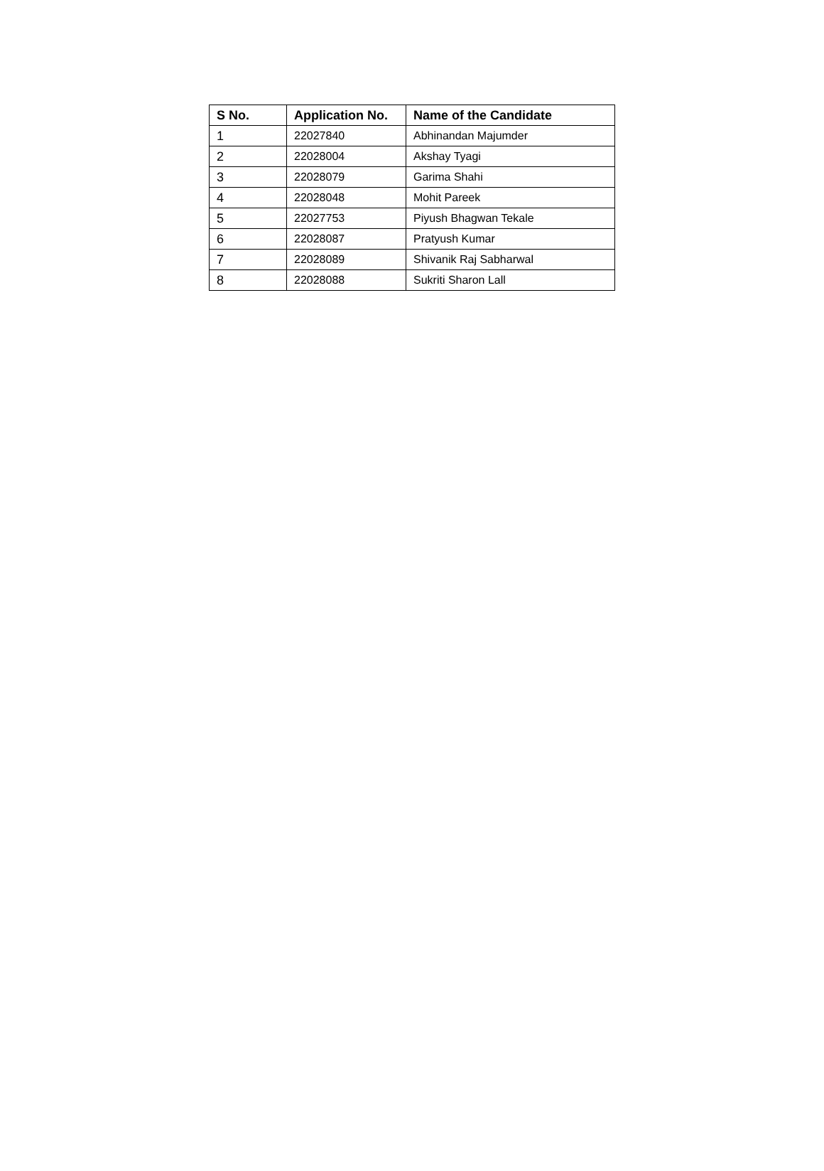| S No. | Application No. | Name of the Candidate |
| --- | --- | --- |
| 1 | 22027840 | Abhinandan Majumder |
| 2 | 22028004 | Akshay Tyagi |
| 3 | 22028079 | Garima Shahi |
| 4 | 22028048 | Mohit Pareek |
| 5 | 22027753 | Piyush Bhagwan Tekale |
| 6 | 22028087 | Pratyush Kumar |
| 7 | 22028089 | Shivanik Raj Sabharwal |
| 8 | 22028088 | Sukriti Sharon Lall |